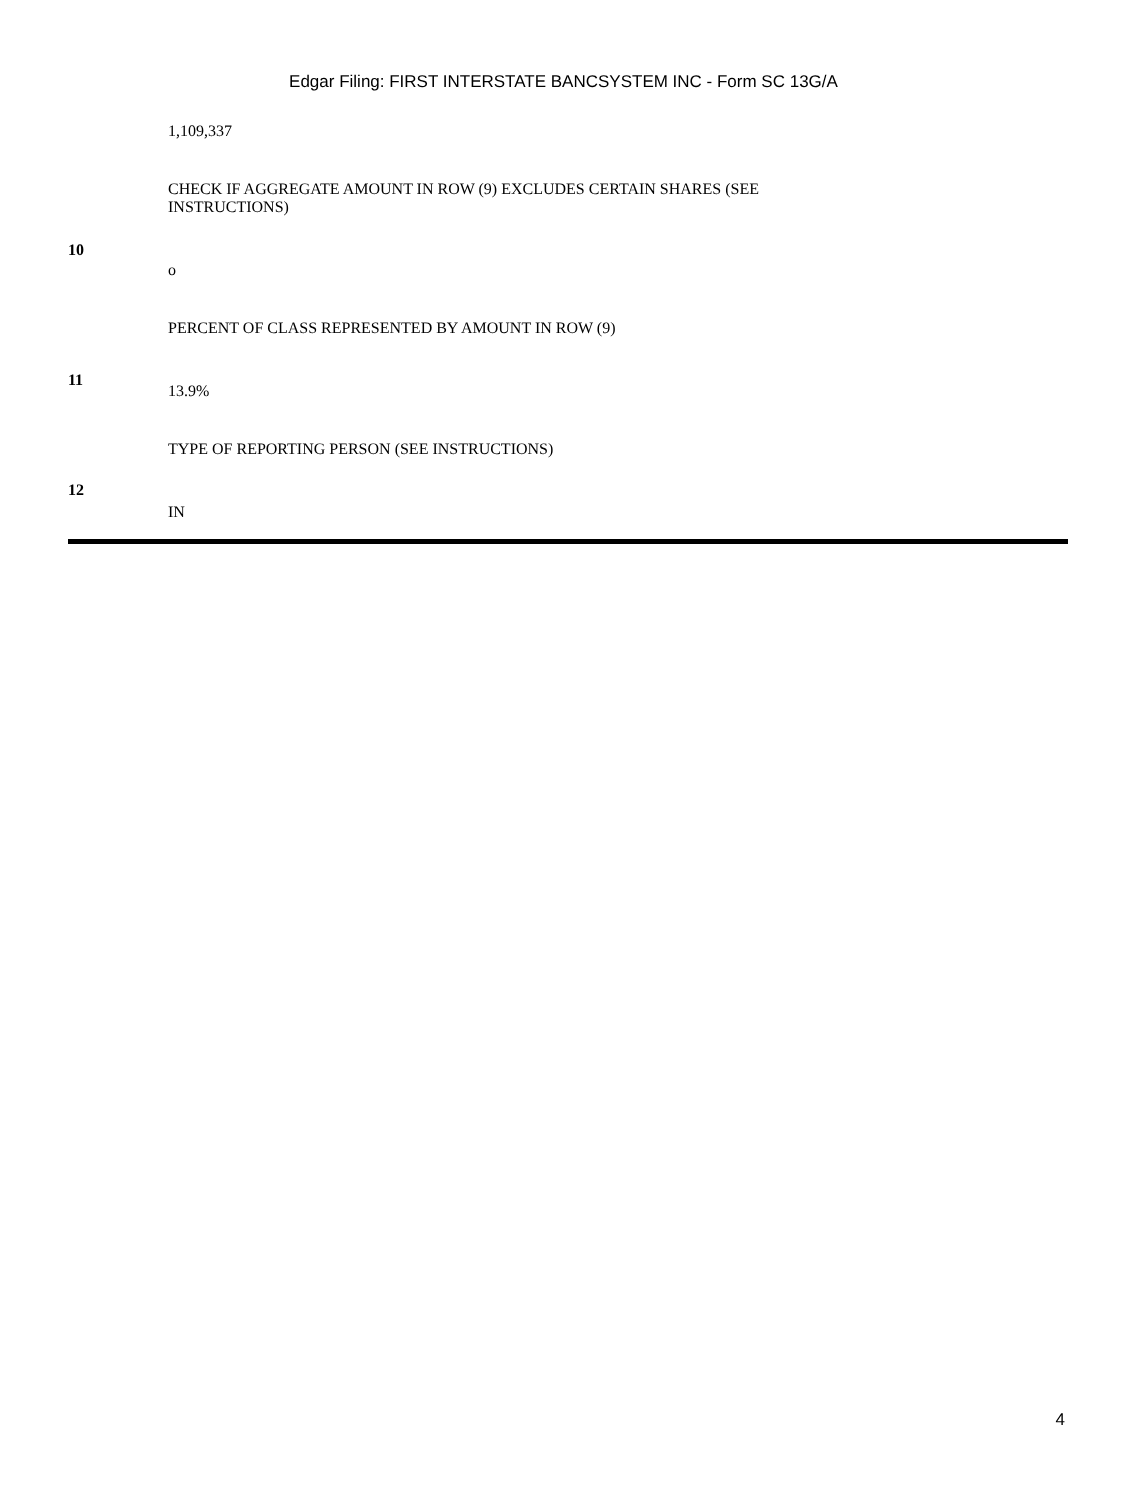Edgar Filing: FIRST INTERSTATE BANCSYSTEM INC - Form SC 13G/A
| | 1,109,337 |
| 10 | CHECK IF AGGREGATE AMOUNT IN ROW (9) EXCLUDES CERTAIN SHARES (SEE INSTRUCTIONS) o |
| 11 | PERCENT OF CLASS REPRESENTED BY AMOUNT IN ROW (9) 13.9% |
| 12 | TYPE OF REPORTING PERSON (SEE INSTRUCTIONS) IN |
4